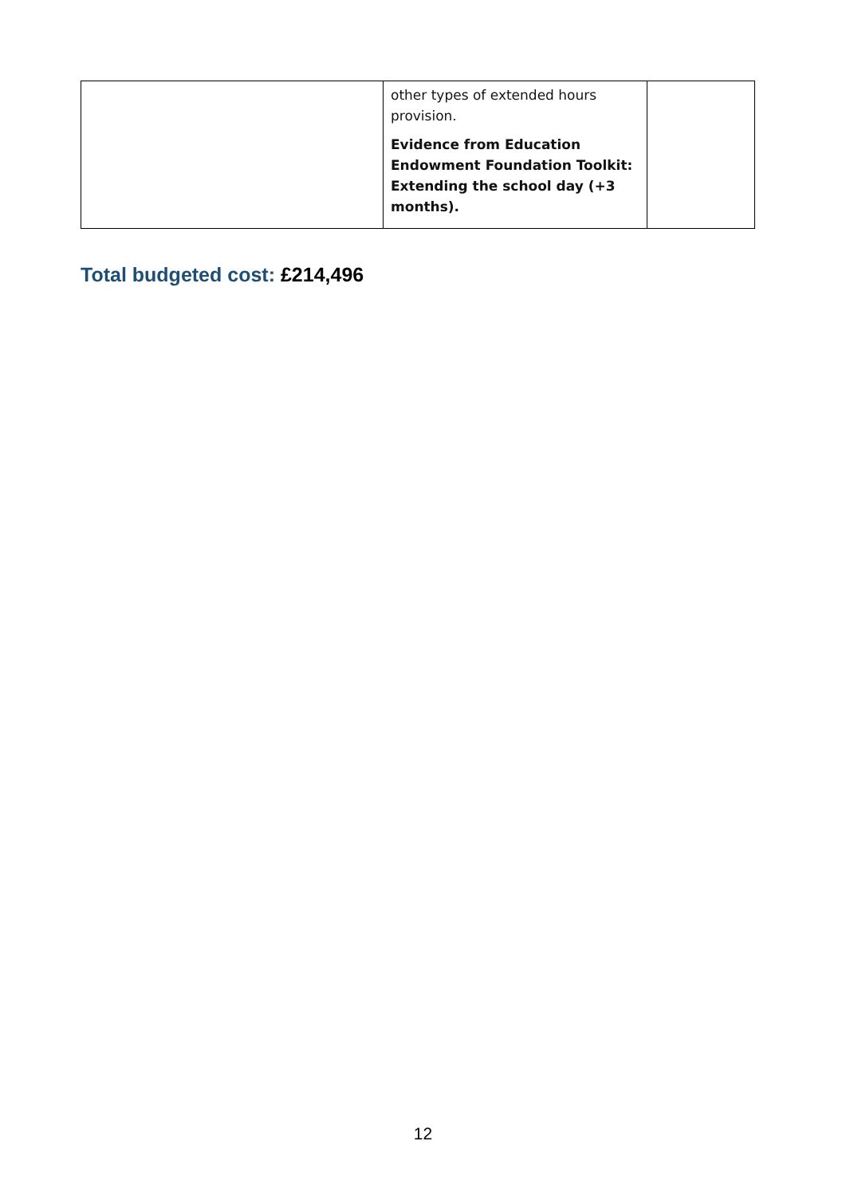| | other types of extended hours provision. Evidence from Education Endowment Foundation Toolkit: Extending the school day (+3 months). | |
Total budgeted cost: £214,496
12